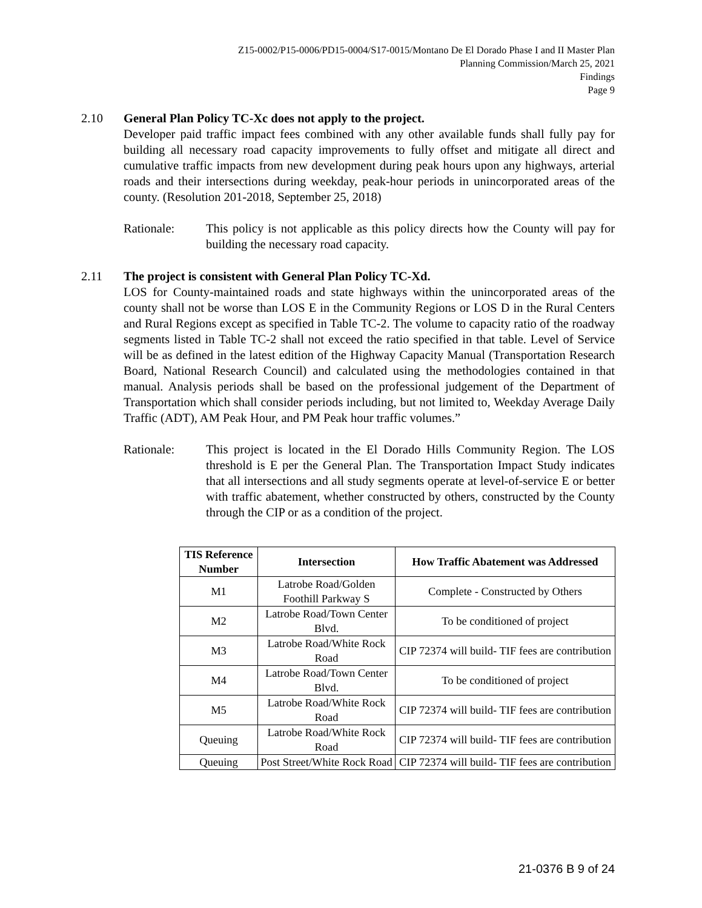Z15-0002/P15-0006/PD15-0004/S17-0015/Montano De El Dorado Phase I and II Master Plan
Planning Commission/March 25, 2021
Findings
Page 9
2.10
General Plan Policy TC-Xc does not apply to the project.
Developer paid traffic impact fees combined with any other available funds shall fully pay for building all necessary road capacity improvements to fully offset and mitigate all direct and cumulative traffic impacts from new development during peak hours upon any highways, arterial roads and their intersections during weekday, peak-hour periods in unincorporated areas of the county. (Resolution 201-2018, September 25, 2018)
Rationale: This policy is not applicable as this policy directs how the County will pay for building the necessary road capacity.
2.11
The project is consistent with General Plan Policy TC-Xd.
LOS for County-maintained roads and state highways within the unincorporated areas of the county shall not be worse than LOS E in the Community Regions or LOS D in the Rural Centers and Rural Regions except as specified in Table TC-2. The volume to capacity ratio of the roadway segments listed in Table TC-2 shall not exceed the ratio specified in that table. Level of Service will be as defined in the latest edition of the Highway Capacity Manual (Transportation Research Board, National Research Council) and calculated using the methodologies contained in that manual. Analysis periods shall be based on the professional judgement of the Department of Transportation which shall consider periods including, but not limited to, Weekday Average Daily Traffic (ADT), AM Peak Hour, and PM Peak hour traffic volumes.”
Rationale: This project is located in the El Dorado Hills Community Region. The LOS threshold is E per the General Plan. The Transportation Impact Study indicates that all intersections and all study segments operate at level-of-service E or better with traffic abatement, whether constructed by others, constructed by the County through the CIP or as a condition of the project.
| TIS Reference Number | Intersection | How Traffic Abatement was Addressed |
| --- | --- | --- |
| M1 | Latrobe Road/Golden Foothill Parkway S | Complete - Constructed by Others |
| M2 | Latrobe Road/Town Center Blvd. | To be conditioned of project |
| M3 | Latrobe Road/White Rock Road | CIP 72374 will build- TIF fees are contribution |
| M4 | Latrobe Road/Town Center Blvd. | To be conditioned of project |
| M5 | Latrobe Road/White Rock Road | CIP 72374 will build- TIF fees are contribution |
| Queuing | Latrobe Road/White Rock Road | CIP 72374 will build- TIF fees are contribution |
| Queuing | Post Street/White Rock Road | CIP 72374 will build- TIF fees are contribution |
21-0376 B 9 of 24